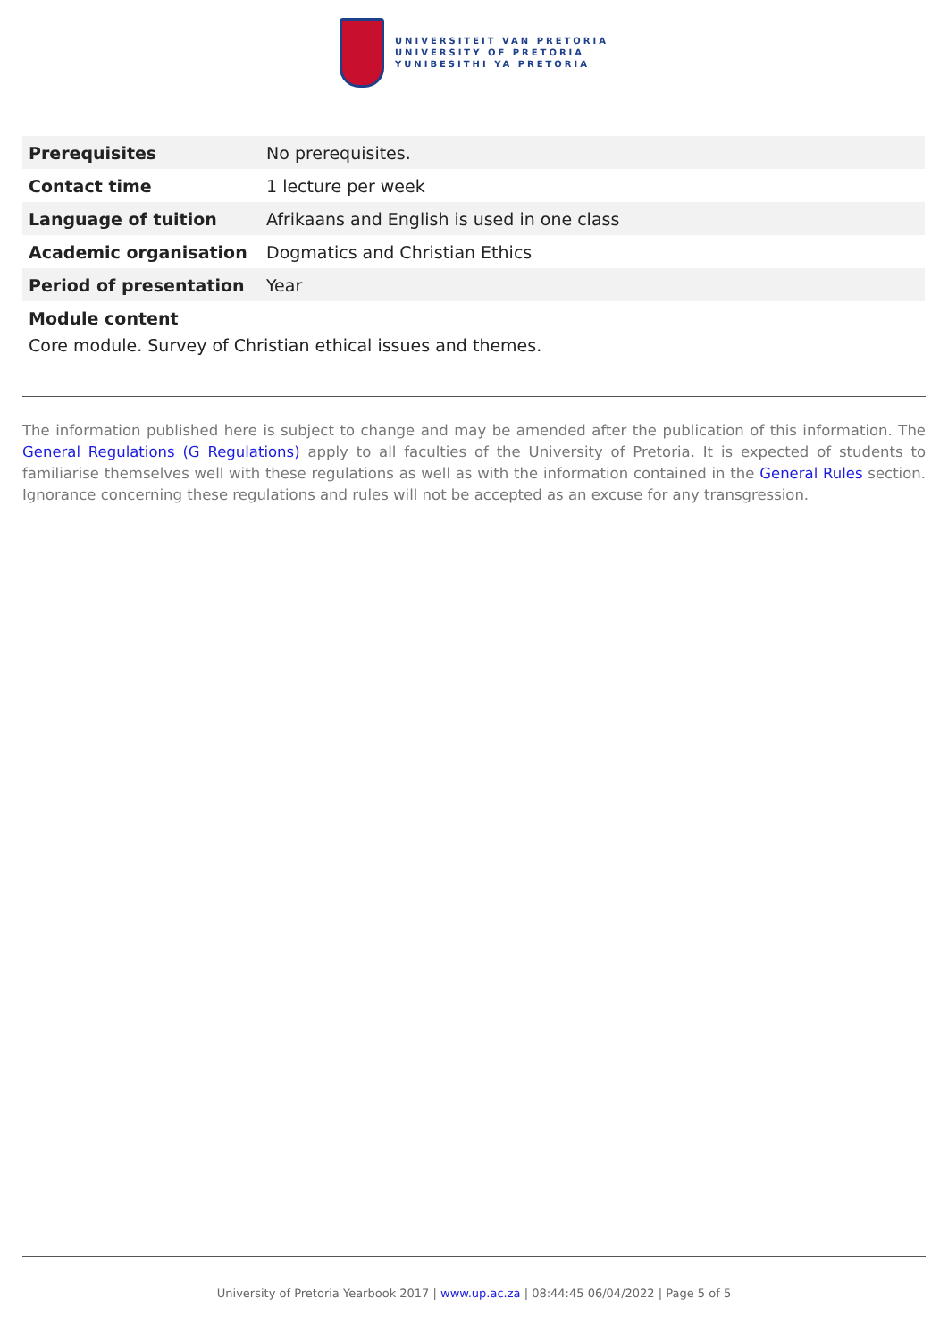UNIVERSITEIT VAN PRETORIA
UNIVERSITY OF PRETORIA
YUNIBESITHI YA PRETORIA
| Prerequisites | No prerequisites. |
| Contact time | 1 lecture per week |
| Language of tuition | Afrikaans and English is used in one class |
| Academic organisation | Dogmatics and Christian Ethics |
| Period of presentation | Year |
Module content
Core module. Survey of Christian ethical issues and themes.
The information published here is subject to change and may be amended after the publication of this information. The General Regulations (G Regulations) apply to all faculties of the University of Pretoria. It is expected of students to familiarise themselves well with these regulations as well as with the information contained in the General Rules section. Ignorance concerning these regulations and rules will not be accepted as an excuse for any transgression.
University of Pretoria Yearbook 2017 | www.up.ac.za | 08:44:45 06/04/2022 | Page 5 of 5